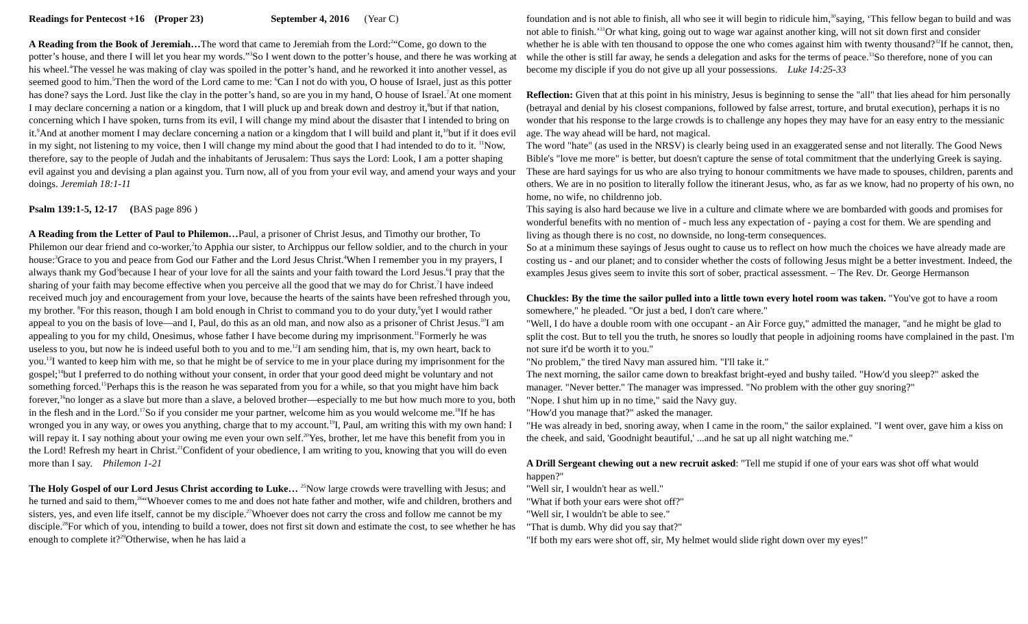Readings for Pentecost +16 (Proper 23) September 4, 2016 (Year C)
A Reading from the Book of Jeremiah…The word that came to Jeremiah from the Lord:<sup>2</sup>“Come, go down to the potter’s house, and there I will let you hear my words.”<sup>3</sup>So I went down to the potter’s house, and there he was working at his wheel.<sup>4</sup>The vessel he was making of clay was spoiled in the potter’s hand, and he reworked it into another vessel, as seemed good to him.<sup>5</sup>Then the word of the Lord came to me: <sup>6</sup>Can I not do with you, O house of Israel, just as this potter has done? says the Lord. Just like the clay in the potter’s hand, so are you in my hand, O house of Israel.<sup>7</sup>At one moment I may declare concerning a nation or a kingdom, that I will pluck up and break down and destroy it,<sup>8</sup>but if that nation, concerning which I have spoken, turns from its evil, I will change my mind about the disaster that I intended to bring on it.<sup>9</sup>And at another moment I may declare concerning a nation or a kingdom that I will build and plant it,<sup>10</sup>but if it does evil in my sight, not listening to my voice, then I will change my mind about the good that I had intended to do to it. <sup>11</sup>Now, therefore, say to the people of Judah and the inhabitants of Jerusalem: Thus says the Lord: Look, I am a potter shaping evil against you and devising a plan against you. Turn now, all of you from your evil way, and amend your ways and your doings. Jeremiah 18:1-11
Psalm 139:1-5, 12-17 (BAS page 896 )
A Reading from the Letter of Paul to Philemon…Paul, a prisoner of Christ Jesus, and Timothy our brother, To Philemon our dear friend and co-worker,<sup>2</sup>to Apphia our sister, to Archippus our fellow soldier, and to the church in your house:<sup>3</sup>Grace to you and peace from God our Father and the Lord Jesus Christ.<sup>4</sup>When I remember you in my prayers, I always thank my God<sup>5</sup>because I hear of your love for all the saints and your faith toward the Lord Jesus.<sup>6</sup>I pray that the sharing of your faith may become effective when you perceive all the good that we may do for Christ.<sup>7</sup>I have indeed received much joy and encouragement from your love, because the hearts of the saints have been refreshed through you, my brother. <sup>8</sup>For this reason, though I am bold enough in Christ to command you to do your duty,<sup>9</sup>yet I would rather appeal to you on the basis of love—and I, Paul, do this as an old man, and now also as a prisoner of Christ Jesus.<sup>10</sup>I am appealing to you for my child, Onesimus, whose father I have become during my imprisonment.<sup>11</sup>Formerly he was useless to you, but now he is indeed useful both to you and to me.<sup>12</sup>I am sending him, that is, my own heart, back to you.<sup>13</sup>I wanted to keep him with me, so that he might be of service to me in your place during my imprisonment for the gospel;<sup>14</sup>but I preferred to do nothing without your consent, in order that your good deed might be voluntary and not something forced.<sup>15</sup>Perhaps this is the reason he was separated from you for a while, so that you might have him back forever,<sup>16</sup>no longer as a slave but more than a slave, a beloved brother—especially to me but how much more to you, both in the flesh and in the Lord.<sup>17</sup>So if you consider me your partner, welcome him as you would welcome me.<sup>18</sup>If he has wronged you in any way, or owes you anything, charge that to my account.<sup>19</sup>I, Paul, am writing this with my own hand: I will repay it. I say nothing about your owing me even your own self.<sup>20</sup>Yes, brother, let me have this benefit from you in the Lord! Refresh my heart in Christ.<sup>21</sup>Confident of your obedience, I am writing to you, knowing that you will do even more than I say. Philemon 1-21
The Holy Gospel of our Lord Jesus Christ according to Luke… <sup>25</sup>Now large crowds were travelling with Jesus; and he turned and said to them,<sup>26</sup>“Whoever comes to me and does not hate father and mother, wife and children, brothers and sisters, yes, and even life itself, cannot be my disciple.<sup>27</sup>Whoever does not carry the cross and follow me cannot be my disciple.<sup>28</sup>For which of you, intending to build a tower, does not first sit down and estimate the cost, to see whether he has enough to complete it?<sup>29</sup>Otherwise, when he has laid a
foundation and is not able to finish, all who see it will begin to ridicule him,<sup>30</sup>saying, ‘This fellow began to build and was not able to finish.’<sup>31</sup>Or what king, going out to wage war against another king, will not sit down first and consider whether he is able with ten thousand to oppose the one who comes against him with twenty thousand?<sup>32</sup>If he cannot, then, while the other is still far away, he sends a delegation and asks for the terms of peace.<sup>33</sup>So therefore, none of you can become my disciple if you do not give up all your possessions. Luke 14:25-33
Reflection: Given that at this point in his ministry, Jesus is beginning to sense the "all" that lies ahead for him personally (betrayal and denial by his closest companions, followed by false arrest, torture, and brutal execution), perhaps it is no wonder that his response to the large crowds is to challenge any hopes they may have for an easy entry to the messianic age. The way ahead will be hard, not magical.
The word "hate" (as used in the NRSV) is clearly being used in an exaggerated sense and not literally. The Good News Bible's "love me more" is better, but doesn't capture the sense of total commitment that the underlying Greek is saying.
These are hard sayings for us who are also trying to honour commitments we have made to spouses, children, parents and others. We are in no position to literally follow the itinerant Jesus, who, as far as we know, had no property of his own, no home, no wife, no childrenno job.
This saying is also hard because we live in a culture and climate where we are bombarded with goods and promises for wonderful benefits with no mention of - much less any expectation of - paying a cost for them. We are spending and living as though there is no cost, no downside, no long-term consequences.
So at a minimum these sayings of Jesus ought to cause us to reflect on how much the choices we have already made are costing us - and our planet; and to consider whether the costs of following Jesus might be a better investment. Indeed, the examples Jesus gives seem to invite this sort of sober, practical assessment. – The Rev. Dr. George Hermanson
Chuckles: By the time the sailor pulled into a little town every hotel room was taken. "You've got to have a room somewhere," he pleaded. "Or just a bed, I don't care where."
"Well, I do have a double room with one occupant - an Air Force guy," admitted the manager, "and he might be glad to split the cost. But to tell you the truth, he snores so loudly that people in adjoining rooms have complained in the past. I'm not sure it'd be worth it to you."
"No problem," the tired Navy man assured him. "I'll take it."
The next morning, the sailor came down to breakfast bright-eyed and bushy tailed. "How'd you sleep?" asked the manager. "Never better." The manager was impressed. "No problem with the other guy snoring?"
"Nope. I shut him up in no time," said the Navy guy.
"How'd you manage that?" asked the manager.
"He was already in bed, snoring away, when I came in the room," the sailor explained. "I went over, gave him a kiss on the cheek, and said, 'Goodnight beautiful,' ...and he sat up all night watching me."
A Drill Sergeant chewing out a new recruit asked: "Tell me stupid if one of your ears was shot off what would happen?"
"Well sir, I wouldn't hear as well."
"What if both your ears were shot off?"
"Well sir, I wouldn't be able to see."
"That is dumb. Why did you say that?"
"If both my ears were shot off, sir, My helmet would slide right down over my eyes!"